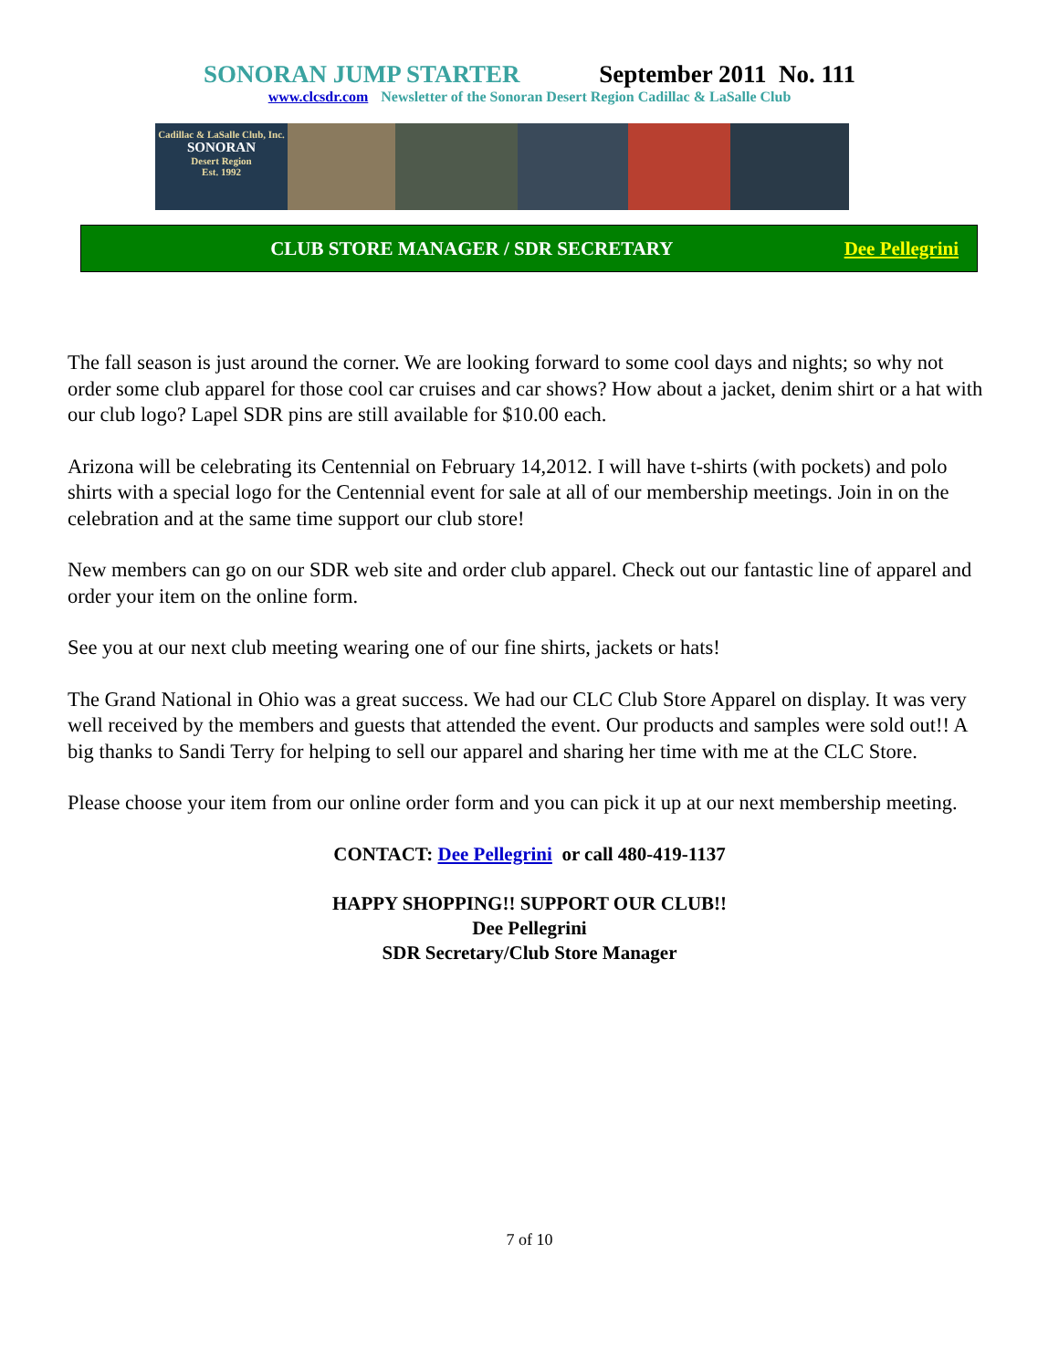SONORAN JUMP STARTER September 2011 No. 111
www.clcsdr.com Newsletter of the Sonoran Desert Region Cadillac & LaSalle Club
Cadillac & LaSalle Club, Inc.
SONORAN
Desert Region
Est. 1992
CLUB STORE MANAGER / SDR SECRETARY Dee Pellegrini
The fall season is just around the corner. We are looking forward to some cool days and nights; so why not order some club apparel for those cool car cruises and car shows? How about a jacket, denim shirt or a hat with our club logo? Lapel SDR pins are still available for $10.00 each.
Arizona will be celebrating its Centennial on February 14,2012. I will have t-shirts (with pockets) and polo shirts with a special logo for the Centennial event for sale at all of our membership meetings. Join in on the celebration and at the same time support our club store!
New members can go on our SDR web site and order club apparel. Check out our fantastic line of apparel and order your item on the online form.
See you at our next club meeting wearing one of our fine shirts, jackets or hats!
The Grand National in Ohio was a great success. We had our CLC Club Store Apparel on display. It was very well received by the members and guests that attended the event. Our products and samples were sold out!! A big thanks to Sandi Terry for helping to sell our apparel and sharing her time with me at the CLC Store.
Please choose your item from our online order form and you can pick it up at our next membership meeting.
CONTACT: Dee Pellegrini or call 480-419-1137
HAPPY SHOPPING!! SUPPORT OUR CLUB!!
Dee Pellegrini
SDR Secretary/Club Store Manager
7 of 10